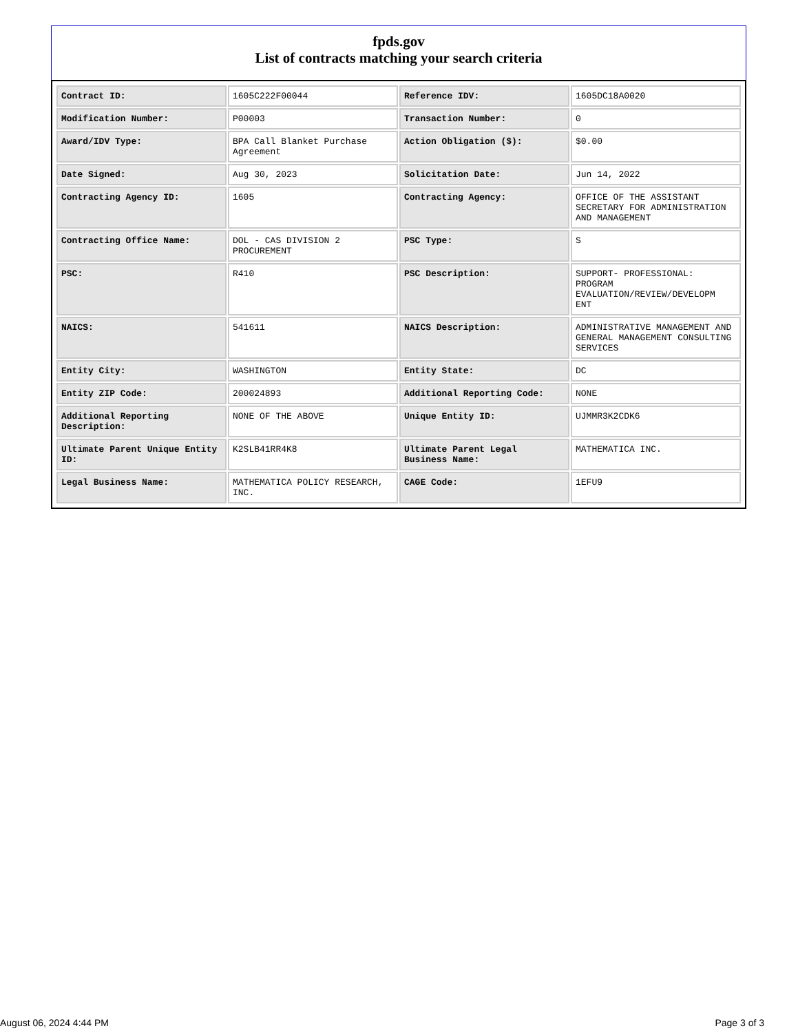fpds.gov
List of contracts matching your search criteria
| Contract ID: | 1605C222F00044 | Reference IDV: | 1605DC18A0020 |
| Modification Number: | P00003 | Transaction Number: | 0 |
| Award/IDV Type: | BPA Call Blanket Purchase Agreement | Action Obligation ($): | $0.00 |
| Date Signed: | Aug 30, 2023 | Solicitation Date: | Jun 14, 2022 |
| Contracting Agency ID: | 1605 | Contracting Agency: | OFFICE OF THE ASSISTANT SECRETARY FOR ADMINISTRATION AND MANAGEMENT |
| Contracting Office Name: | DOL - CAS DIVISION 2 PROCUREMENT | PSC Type: | S |
| PSC: | R410 | PSC Description: | SUPPORT- PROFESSIONAL: PROGRAM EVALUATION/REVIEW/DEVELOPM ENT |
| NAICS: | 541611 | NAICS Description: | ADMINISTRATIVE MANAGEMENT AND GENERAL MANAGEMENT CONSULTING SERVICES |
| Entity City: | WASHINGTON | Entity State: | DC |
| Entity ZIP Code: | 200024893 | Additional Reporting Code: | NONE |
| Additional Reporting Description: | NONE OF THE ABOVE | Unique Entity ID: | UJMMR3K2CDK6 |
| Ultimate Parent Unique Entity ID: | K2SLB41RR4K8 | Ultimate Parent Legal Business Name: | MATHEMATICA INC. |
| Legal Business Name: | MATHEMATICA POLICY RESEARCH, INC. | CAGE Code: | 1EFU9 |
August 06, 2024 4:44 PM Page 3 of 3